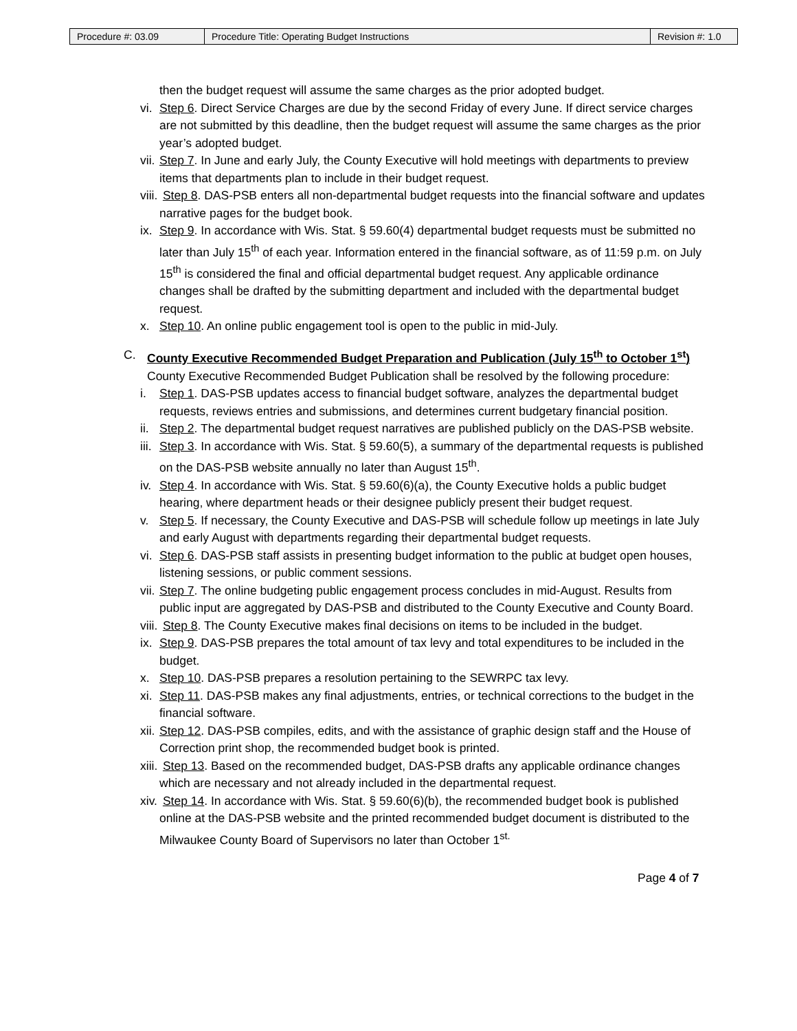| Procedure #: 03.09 | Procedure Title: Operating Budget Instructions | Revision #: 1.0 |
then the budget request will assume the same charges as the prior adopted budget.
vi. Step 6. Direct Service Charges are due by the second Friday of every June. If direct service charges are not submitted by this deadline, then the budget request will assume the same charges as the prior year’s adopted budget.
vii. Step 7. In June and early July, the County Executive will hold meetings with departments to preview items that departments plan to include in their budget request.
viii. Step 8. DAS-PSB enters all non-departmental budget requests into the financial software and updates narrative pages for the budget book.
ix. Step 9. In accordance with Wis. Stat. § 59.60(4) departmental budget requests must be submitted no later than July 15<sup>th</sup> of each year. Information entered in the financial software, as of 11:59 p.m. on July 15<sup>th</sup> is considered the final and official departmental budget request. Any applicable ordinance changes shall be drafted by the submitting department and included with the departmental budget request.
x. Step 10. An online public engagement tool is open to the public in mid-July.
C. County Executive Recommended Budget Preparation and Publication (July 15<sup>th</sup> to October 1<sup>st</sup>)
County Executive Recommended Budget Publication shall be resolved by the following procedure:
i. Step 1. DAS-PSB updates access to financial budget software, analyzes the departmental budget requests, reviews entries and submissions, and determines current budgetary financial position.
ii. Step 2. The departmental budget request narratives are published publicly on the DAS-PSB website.
iii. Step 3. In accordance with Wis. Stat. § 59.60(5), a summary of the departmental requests is published on the DAS-PSB website annually no later than August 15<sup>th</sup>.
iv. Step 4. In accordance with Wis. Stat. § 59.60(6)(a), the County Executive holds a public budget hearing, where department heads or their designee publicly present their budget request.
v. Step 5. If necessary, the County Executive and DAS-PSB will schedule follow up meetings in late July and early August with departments regarding their departmental budget requests.
vi. Step 6. DAS-PSB staff assists in presenting budget information to the public at budget open houses, listening sessions, or public comment sessions.
vii. Step 7. The online budgeting public engagement process concludes in mid-August. Results from public input are aggregated by DAS-PSB and distributed to the County Executive and County Board.
viii. Step 8. The County Executive makes final decisions on items to be included in the budget.
ix. Step 9. DAS-PSB prepares the total amount of tax levy and total expenditures to be included in the budget.
x. Step 10. DAS-PSB prepares a resolution pertaining to the SEWRPC tax levy.
xi. Step 11. DAS-PSB makes any final adjustments, entries, or technical corrections to the budget in the financial software.
xii. Step 12. DAS-PSB compiles, edits, and with the assistance of graphic design staff and the House of Correction print shop, the recommended budget book is printed.
xiii. Step 13. Based on the recommended budget, DAS-PSB drafts any applicable ordinance changes which are necessary and not already included in the departmental request.
xiv. Step 14. In accordance with Wis. Stat. § 59.60(6)(b), the recommended budget book is published online at the DAS-PSB website and the printed recommended budget document is distributed to the Milwaukee County Board of Supervisors no later than October 1<sup>st.</sup>
Page 4 of 7